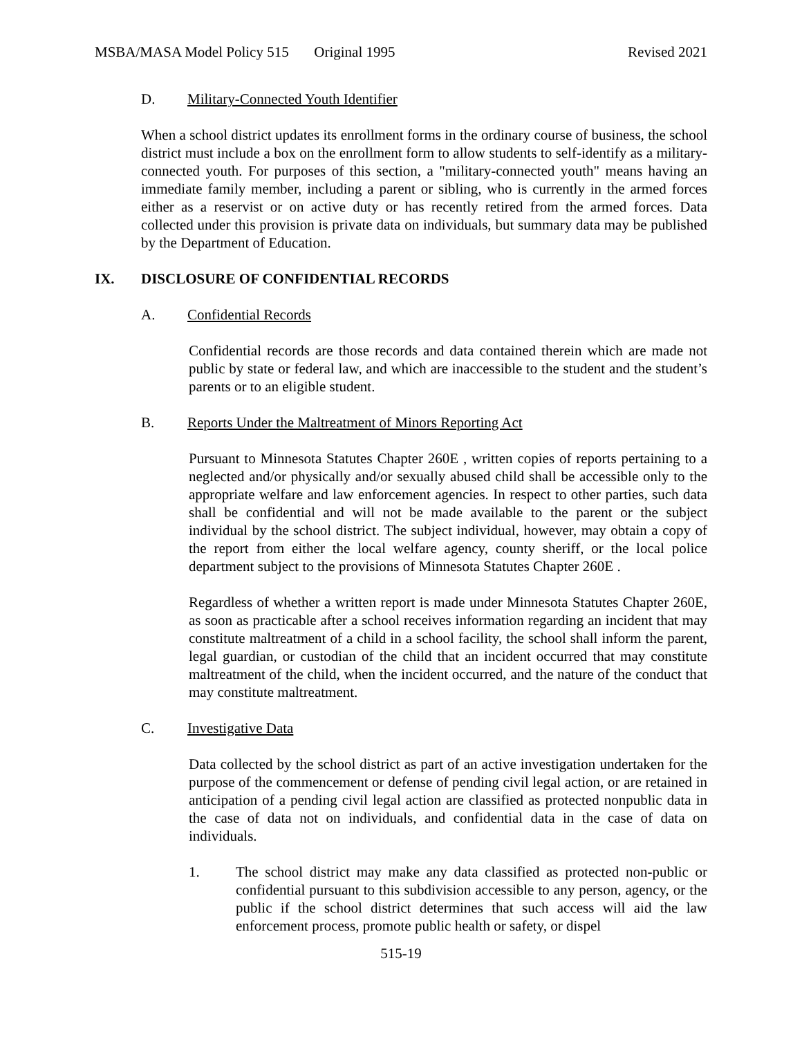MSBA/MASA Model Policy 515 Original 1995 Revised 2021
D. Military-Connected Youth Identifier
When a school district updates its enrollment forms in the ordinary course of business, the school district must include a box on the enrollment form to allow students to self-identify as a military-connected youth. For purposes of this section, a "military-connected youth" means having an immediate family member, including a parent or sibling, who is currently in the armed forces either as a reservist or on active duty or has recently retired from the armed forces. Data collected under this provision is private data on individuals, but summary data may be published by the Department of Education.
IX. DISCLOSURE OF CONFIDENTIAL RECORDS
A. Confidential Records
Confidential records are those records and data contained therein which are made not public by state or federal law, and which are inaccessible to the student and the student’s parents or to an eligible student.
B. Reports Under the Maltreatment of Minors Reporting Act
Pursuant to Minnesota Statutes Chapter 260E , written copies of reports pertaining to a neglected and/or physically and/or sexually abused child shall be accessible only to the appropriate welfare and law enforcement agencies. In respect to other parties, such data shall be confidential and will not be made available to the parent or the subject individual by the school district. The subject individual, however, may obtain a copy of the report from either the local welfare agency, county sheriff, or the local police department subject to the provisions of Minnesota Statutes Chapter 260E .
Regardless of whether a written report is made under Minnesota Statutes Chapter 260E, as soon as practicable after a school receives information regarding an incident that may constitute maltreatment of a child in a school facility, the school shall inform the parent, legal guardian, or custodian of the child that an incident occurred that may constitute maltreatment of the child, when the incident occurred, and the nature of the conduct that may constitute maltreatment.
C. Investigative Data
Data collected by the school district as part of an active investigation undertaken for the purpose of the commencement or defense of pending civil legal action, or are retained in anticipation of a pending civil legal action are classified as protected nonpublic data in the case of data not on individuals, and confidential data in the case of data on individuals.
1. The school district may make any data classified as protected non-public or confidential pursuant to this subdivision accessible to any person, agency, or the public if the school district determines that such access will aid the law enforcement process, promote public health or safety, or dispel
515-19